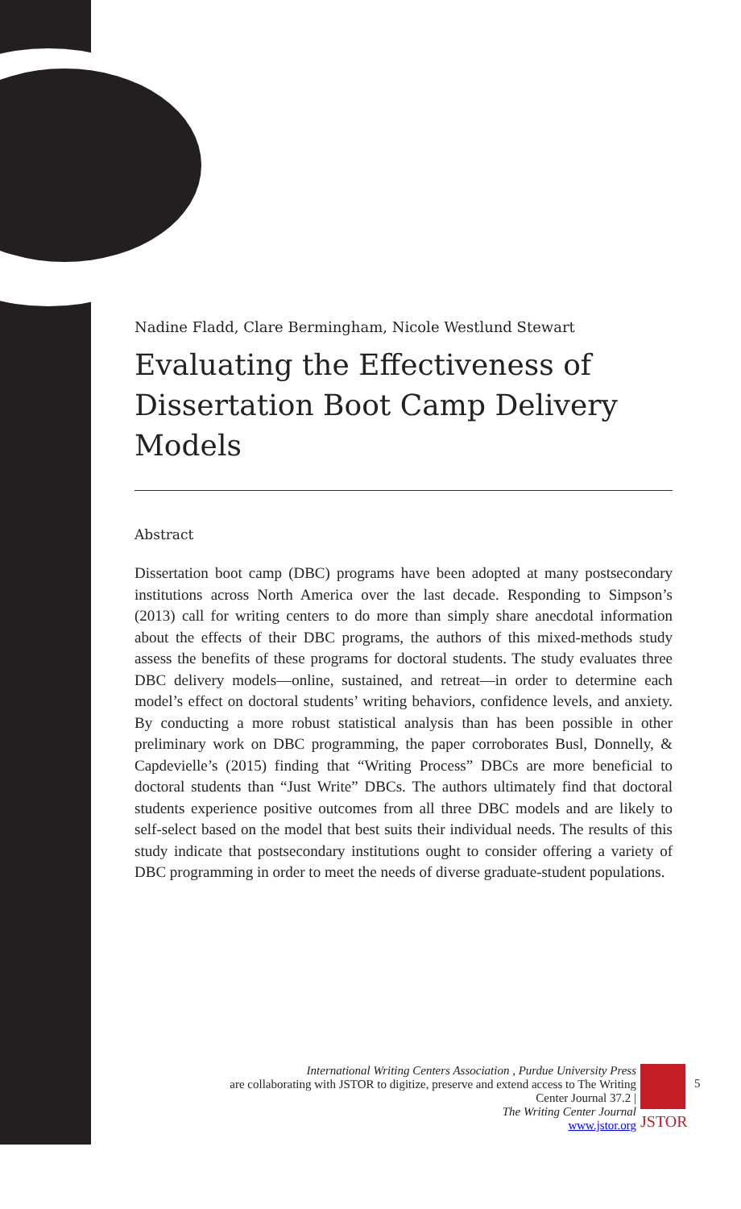Nadine Fladd, Clare Bermingham, Nicole Westlund Stewart
Evaluating the Effectiveness of Dissertation Boot Camp Delivery Models
Abstract
Dissertation boot camp (DBC) programs have been adopted at many postsecondary institutions across North America over the last decade. Responding to Simpson’s (2013) call for writing centers to do more than simply share anecdotal information about the effects of their DBC programs, the authors of this mixed-methods study assess the benefits of these programs for doctoral students. The study evaluates three DBC delivery models—online, sustained, and retreat—in order to determine each model’s effect on doctoral students’ writing behaviors, confidence levels, and anxiety. By conducting a more robust statistical analysis than has been possible in other preliminary work on DBC programming, the paper corroborates Busl, Donnelly, & Capdevielle’s (2015) finding that “Writing Process” DBCs are more beneficial to doctoral students than “Just Write” DBCs. The authors ultimately find that doctoral students experience positive outcomes from all three DBC models and are likely to self-select based on the model that best suits their individual needs. The results of this study indicate that postsecondary institutions ought to consider offering a variety of DBC programming in order to meet the needs of diverse graduate-student populations.
International Writing Centers Association , Purdue University Press
are collaborating with JSTOR to digitize, preserve and extend access to The Writing Center Journal 37.2 |
The Writing Center Journal
www.jstor.org
JSTOR
5